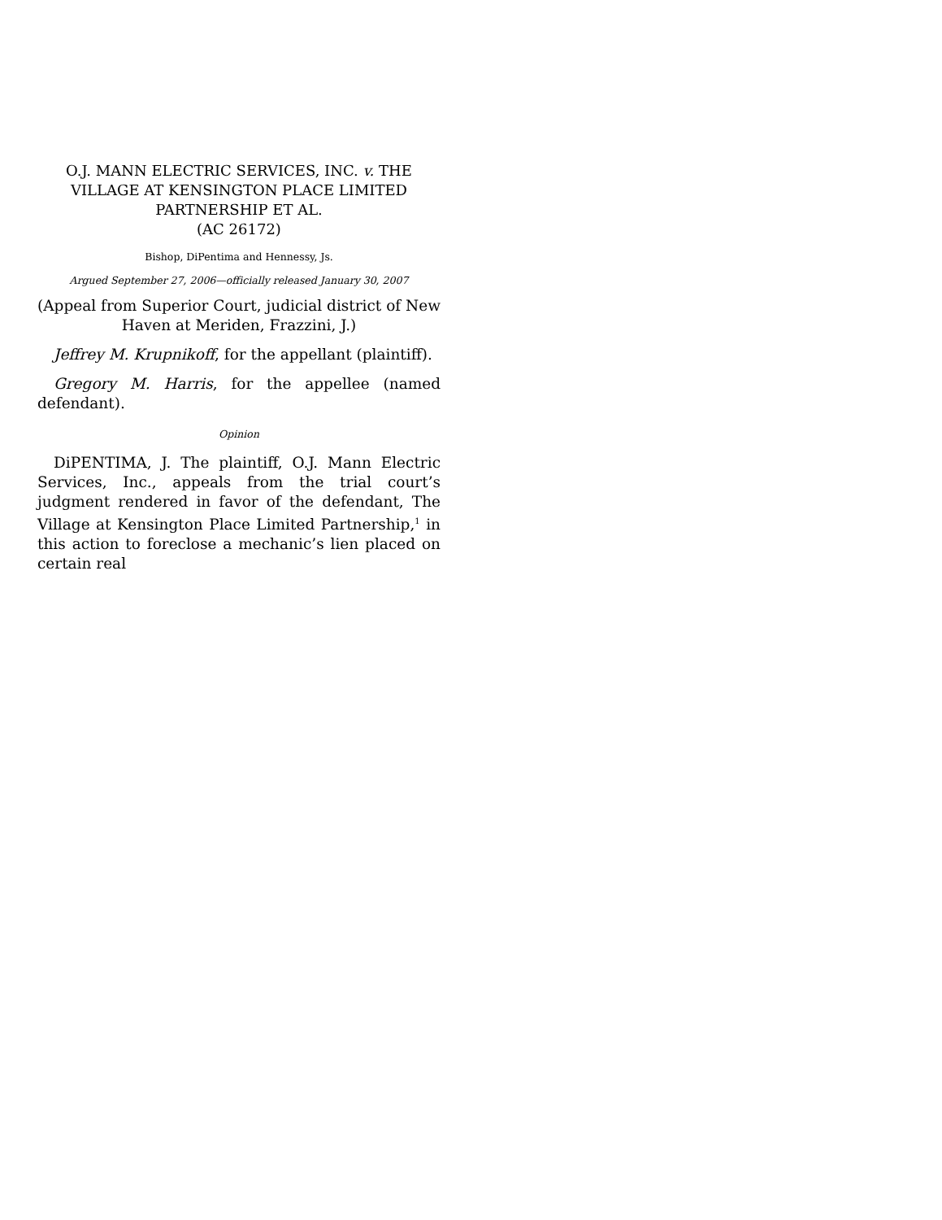O.J. MANN ELECTRIC SERVICES, INC. v. THE
VILLAGE AT KENSINGTON PLACE LIMITED
PARTNERSHIP ET AL.
(AC 26172)
Bishop, DiPentima and Hennessy, Js.
Argued September 27, 2006—officially released January 30, 2007
(Appeal from Superior Court, judicial district of New Haven at Meriden, Frazzini, J.)
Jeffrey M. Krupnikoff, for the appellant (plaintiff).
Gregory M. Harris, for the appellee (named defendant).
Opinion
DiPENTIMA, J. The plaintiff, O.J. Mann Electric Services, Inc., appeals from the trial court’s judgment rendered in favor of the defendant, The Village at Kensington Place Limited Partnership,<sup>1</sup> in this action to foreclose a mechanic’s lien placed on certain real